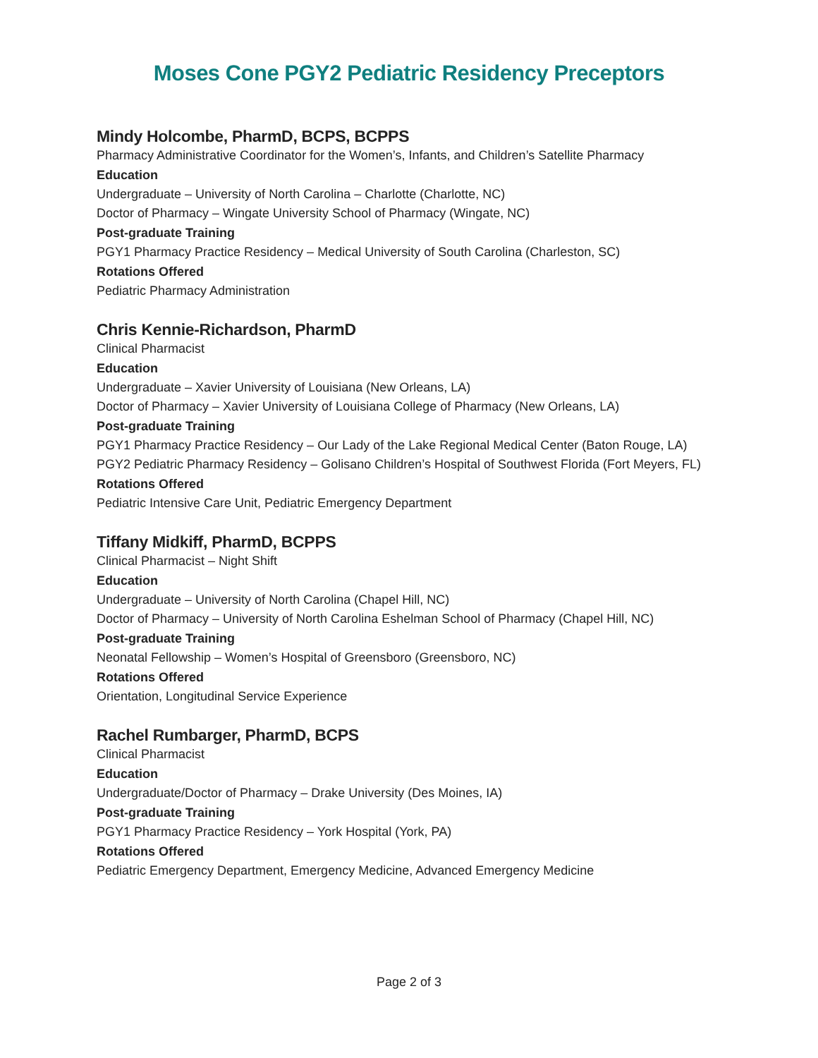Moses Cone PGY2 Pediatric Residency Preceptors
Mindy Holcombe, PharmD, BCPS, BCPPS
Pharmacy Administrative Coordinator for the Women’s, Infants, and Children’s Satellite Pharmacy
Education
Undergraduate – University of North Carolina – Charlotte (Charlotte, NC)
Doctor of Pharmacy – Wingate University School of Pharmacy (Wingate, NC)
Post-graduate Training
PGY1 Pharmacy Practice Residency – Medical University of South Carolina (Charleston, SC)
Rotations Offered
Pediatric Pharmacy Administration
Chris Kennie-Richardson, PharmD
Clinical Pharmacist
Education
Undergraduate – Xavier University of Louisiana (New Orleans, LA)
Doctor of Pharmacy – Xavier University of Louisiana College of Pharmacy (New Orleans, LA)
Post-graduate Training
PGY1 Pharmacy Practice Residency – Our Lady of the Lake Regional Medical Center (Baton Rouge, LA)
PGY2 Pediatric Pharmacy Residency – Golisano Children’s Hospital of Southwest Florida (Fort Meyers, FL)
Rotations Offered
Pediatric Intensive Care Unit, Pediatric Emergency Department
Tiffany Midkiff, PharmD, BCPPS
Clinical Pharmacist – Night Shift
Education
Undergraduate – University of North Carolina (Chapel Hill, NC)
Doctor of Pharmacy – University of North Carolina Eshelman School of Pharmacy (Chapel Hill, NC)
Post-graduate Training
Neonatal Fellowship – Women’s Hospital of Greensboro (Greensboro, NC)
Rotations Offered
Orientation, Longitudinal Service Experience
Rachel Rumbarger, PharmD, BCPS
Clinical Pharmacist
Education
Undergraduate/Doctor of Pharmacy – Drake University (Des Moines, IA)
Post-graduate Training
PGY1 Pharmacy Practice Residency – York Hospital (York, PA)
Rotations Offered
Pediatric Emergency Department, Emergency Medicine, Advanced Emergency Medicine
Page 2 of 3